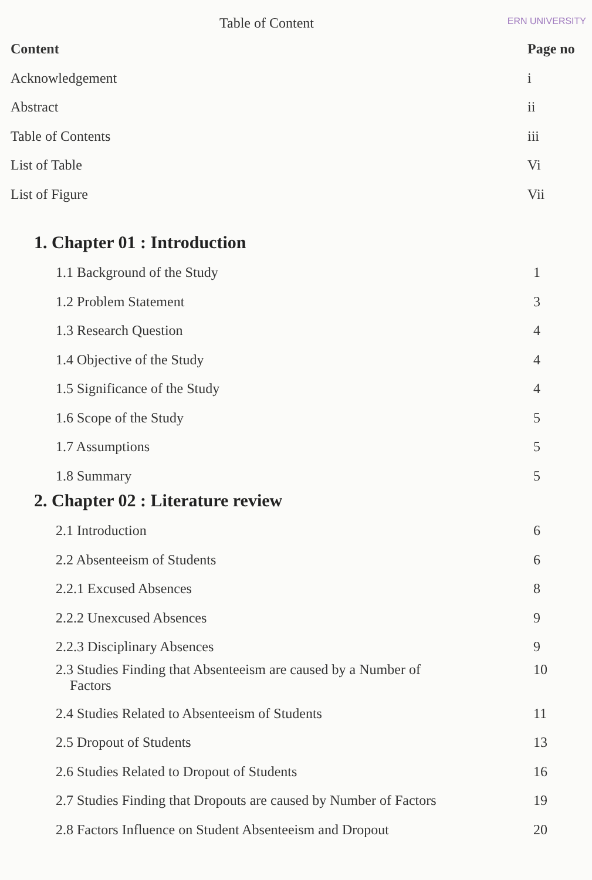Table of Content
ERN UNIVERSITY
Content Page no
Acknowledgement i
Abstract ii
Table of Contents iii
List of Table Vi
List of Figure Vii
1. Chapter 01 : Introduction
1.1 Background of the Study 1
1.2 Problem Statement 3
1.3 Research Question 4
1.4 Objective of the Study 4
1.5 Significance of the Study 4
1.6 Scope of the Study 5
1.7 Assumptions 5
1.8 Summary 5
2. Chapter 02 : Literature review
2.1 Introduction 6
2.2 Absenteeism of Students 6
2.2.1 Excused Absences 8
2.2.2 Unexcused Absences 9
2.2.3 Disciplinary Absences 9
2.3 Studies Finding that Absenteeism are caused by a Number of
Factors 10
2.4 Studies Related to Absenteeism of Students 11
2.5 Dropout of Students 13
2.6 Studies Related to Dropout of Students 16
2.7 Studies Finding that Dropouts are caused by Number of Factors 19
2.8 Factors Influence on Student Absenteeism and Dropout 20